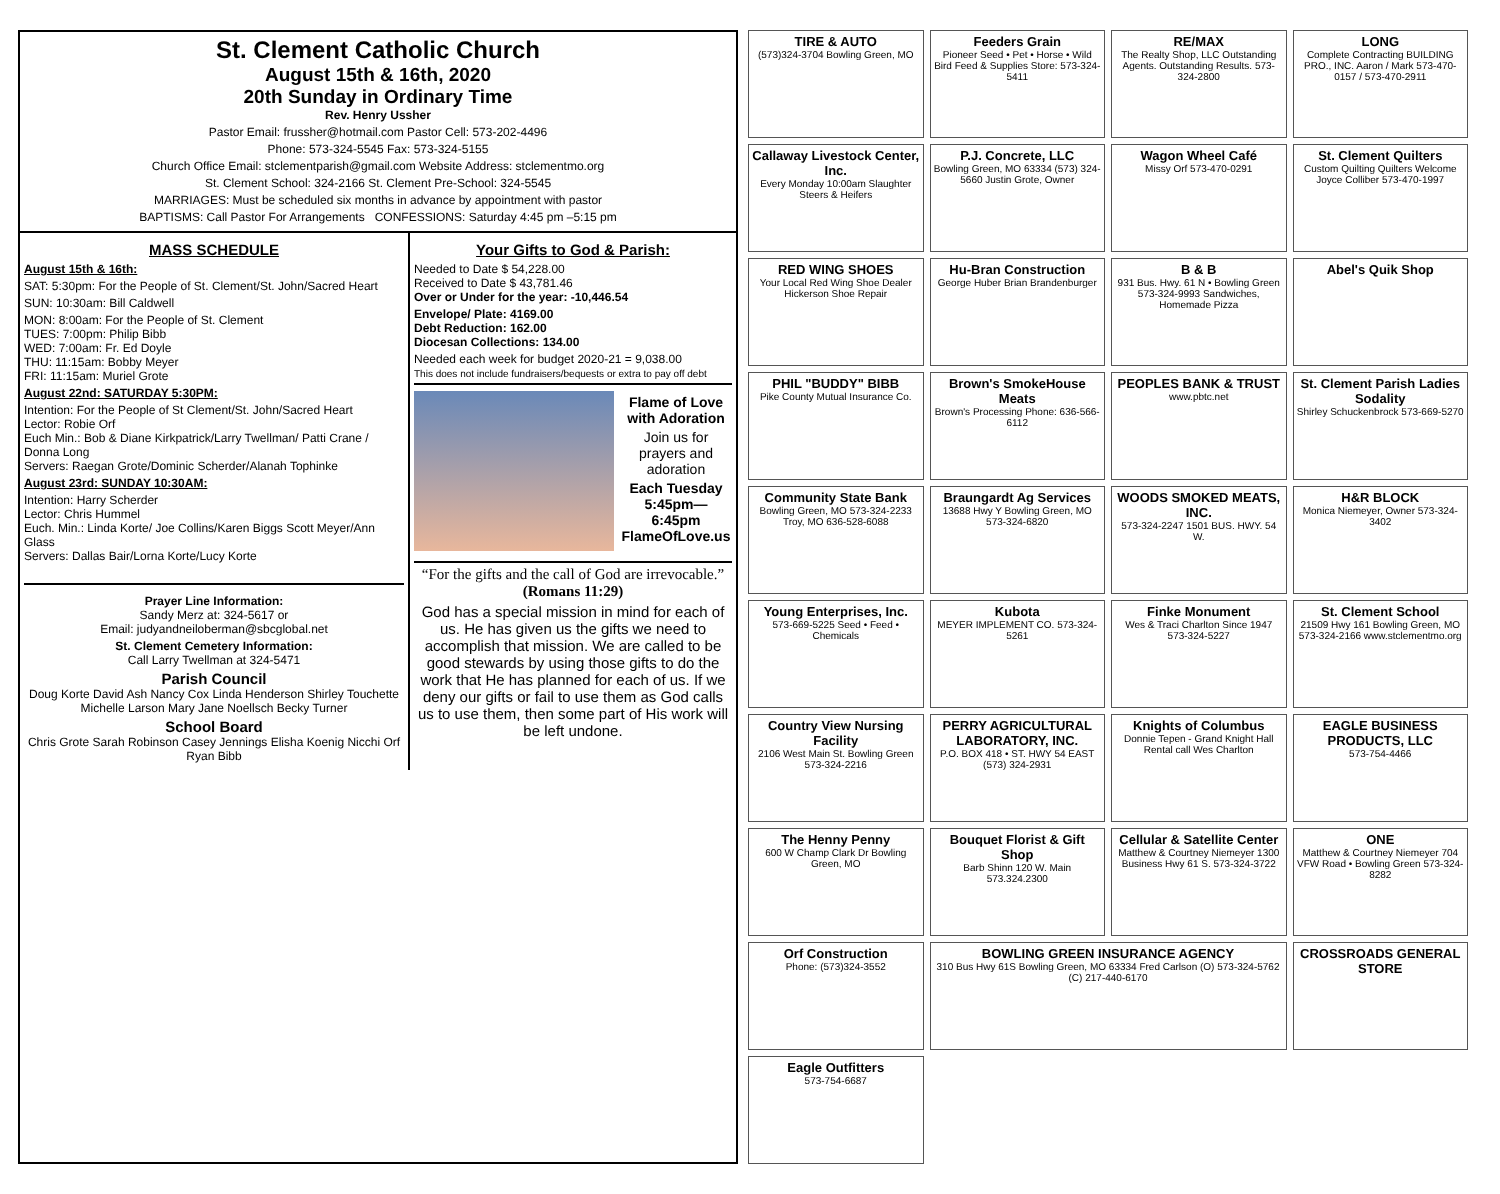St. Clement Catholic Church
August 15th & 16th, 2020
20th Sunday in Ordinary Time
Rev. Henry Ussher
Pastor Email: frussher@hotmail.com Pastor Cell: 573-202-4496
Phone: 573-324-5545 Fax: 573-324-5155
Church Office Email: stclementparish@gmail.com Website Address: stclementmo.org
St. Clement School: 324-2166 St. Clement Pre-School: 324-5545
MARRIAGES: Must be scheduled six months in advance by appointment with pastor
BAPTISMS: Call Pastor For Arrangements CONFESSIONS: Saturday 4:45 pm –5:15 pm
MASS SCHEDULE
August 15th & 16th:
SAT: 5:30pm: For the People of St. Clement/St. John/Sacred Heart
SUN: 10:30am: Bill Caldwell
MON: 8:00am: For the People of St. Clement
TUES: 7:00pm: Philip Bibb
WED: 7:00am: Fr. Ed Doyle
THU: 11:15am: Bobby Meyer
FRI: 11:15am: Muriel Grote
August 22nd: SATURDAY 5:30PM:
Intention: For the People of St Clement/St. John/Sacred Heart
Lector: Robie Orf
Euch Min.: Bob & Diane Kirkpatrick/Larry Twellman/ Patti Crane / Donna Long
Servers: Raegan Grote/Dominic Scherder/Alanah Tophinke
August 23rd: SUNDAY 10:30AM:
Intention: Harry Scherder
Lector: Chris Hummel
Euch. Min.: Linda Korte/ Joe Collins/Karen Biggs Scott Meyer/Ann Glass
Servers: Dallas Bair/Lorna Korte/Lucy Korte
Prayer Line Information:
Sandy Merz at: 324-5617 or
Email: judyandneiloberman@sbcglobal.net
St. Clement Cemetery Information:
Call Larry Twellman at 324-5471
Parish Council
Doug Korte David Ash Nancy Cox Linda Henderson Shirley Touchette Michelle Larson Mary Jane Noellsch Becky Turner
School Board
Chris Grote Sarah Robinson Casey Jennings Elisha Koenig Nicchi Orf Ryan Bibb
Your Gifts to God & Parish:
Needed to Date $ 54,228.00
Received to Date $ 43,781.46
Over or Under for the year: -10,446.54
Envelope/ Plate: 4169.00
Debt Reduction: 162.00
Diocesan Collections: 134.00
Needed each week for budget 2020-21 = 9,038.00
This does not include fundraisers/bequests or extra to pay off debt
Flame of Love with Adoration
Join us for prayers and adoration
Each Tuesday 5:45pm—6:45pm FlameOfLove.us
“For the gifts and the call of God are irrevocable.” (Romans 11:29)
God has a special mission in mind for each of us. He has given us the gifts we need to accomplish that mission. We are called to be good stewards by using those gifts to do the work that He has planned for each of us. If we deny our gifts or fail to use them as God calls us to use them, then some part of His work will be left undone.
TIRE & AUTO
(573)324-3704 Bowling Green, MO
Feeders Grain
Pioneer Seed • Pet • Horse • Wild Bird Feed & Supplies Store: 573-324-5411
RE/MAX
The Realty Shop, LLC Outstanding Agents. Outstanding Results. 573-324-2800
LONG
Complete Contracting BUILDING PRO., INC. Aaron / Mark 573-470-0157 / 573-470-2911
Callaway Livestock Center, Inc.
Every Monday 10:00am Slaughter Steers & Heifers
P.J. Concrete, LLC
Bowling Green, MO 63334 (573) 324-5660 Justin Grote, Owner
Wagon Wheel Café
Missy Orf 573-470-0291
St. Clement Quilters
Custom Quilting Quilters Welcome Joyce Colliber 573-470-1997
RED WING SHOES
Your Local Red Wing Shoe Dealer Hickerson Shoe Repair
Hu-Bran Construction
George Huber Brian Brandenburger
B & B
931 Bus. Hwy. 61 N • Bowling Green 573-324-9993 Sandwiches, Homemade Pizza
Abel's Quik Shop
PHIL "BUDDY" BIBB
Pike County Mutual Insurance Co.
Brown's SmokeHouse Meats
Brown's Processing Phone: 636-566-6112
PEOPLES BANK & TRUST
www.pbtc.net
St. Clement Parish Ladies Sodality
Shirley Schuckenbrock 573-669-5270
Community State Bank
Bowling Green, MO 573-324-2233 Troy, MO 636-528-6088
Braungardt Ag Services
13688 Hwy Y Bowling Green, MO 573-324-6820
WOODS SMOKED MEATS, INC.
573-324-2247 1501 BUS. HWY. 54 W.
H&R BLOCK
Monica Niemeyer, Owner 573-324-3402
Young Enterprises, Inc.
573-669-5225 Seed • Feed • Chemicals
Kubota
MEYER IMPLEMENT CO. 573-324-5261
Finke Monument
Wes & Traci Charlton Since 1947 573-324-5227
St. Clement School
21509 Hwy 161 Bowling Green, MO 573-324-2166 www.stclementmo.org
Country View Nursing Facility
2106 West Main St. Bowling Green 573-324-2216
PERRY AGRICULTURAL LABORATORY, INC.
P.O. BOX 418 • ST. HWY 54 EAST (573) 324-2931
Knights of Columbus
Donnie Tepen - Grand Knight Hall Rental call Wes Charlton
EAGLE BUSINESS PRODUCTS, LLC
573-754-4466
The Henny Penny
600 W Champ Clark Dr Bowling Green, MO
Bouquet Florist & Gift Shop
Barb Shinn 120 W. Main 573.324.2300
Cellular & Satellite Center
Matthew & Courtney Niemeyer 1300 Business Hwy 61 S. 573-324-3722
ONE
Matthew & Courtney Niemeyer 704 VFW Road • Bowling Green 573-324-8282
Orf Construction
Phone: (573)324-3552
BOWLING GREEN INSURANCE AGENCY
310 Bus Hwy 61S Bowling Green, MO 63334 Fred Carlson (O) 573-324-5762 (C) 217-440-6170
CROSSROADS GENERAL STORE
Eagle Outfitters
573-754-6687